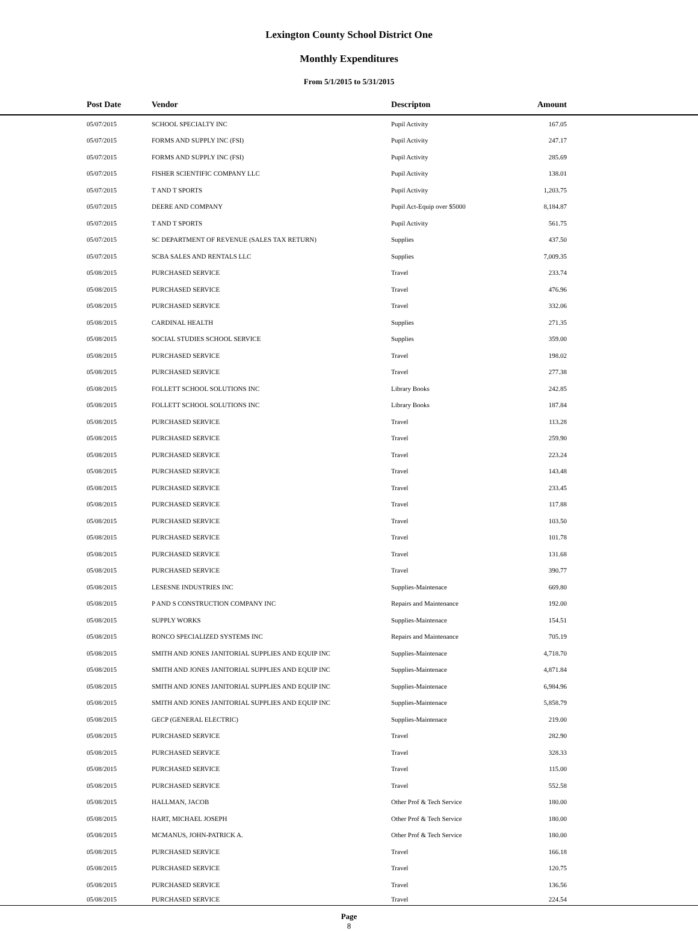Lexington County School District One
Monthly Expenditures
From 5/1/2015 to 5/31/2015
| Post Date | Vendor | Descripton | Amount | |
| --- | --- | --- | --- | --- |
| 05/07/2015 | SCHOOL SPECIALTY INC | Pupil Activity | 167.05 | |
| 05/07/2015 | FORMS AND SUPPLY INC (FSI) | Pupil Activity | 247.17 | |
| 05/07/2015 | FORMS AND SUPPLY INC (FSI) | Pupil Activity | 285.69 | |
| 05/07/2015 | FISHER SCIENTIFIC COMPANY LLC | Pupil Activity | 138.01 | |
| 05/07/2015 | T AND T SPORTS | Pupil Activity | 1,203.75 | |
| 05/07/2015 | DEERE AND COMPANY | Pupil Act-Equip over $5000 | 8,184.87 | |
| 05/07/2015 | T AND T SPORTS | Pupil Activity | 561.75 | |
| 05/07/2015 | SC DEPARTMENT OF REVENUE (SALES TAX RETURN) | Supplies | 437.50 | |
| 05/07/2015 | SCBA SALES AND RENTALS LLC | Supplies | 7,009.35 | |
| 05/08/2015 | PURCHASED SERVICE | Travel | 233.74 | |
| 05/08/2015 | PURCHASED SERVICE | Travel | 476.96 | |
| 05/08/2015 | PURCHASED SERVICE | Travel | 332.06 | |
| 05/08/2015 | CARDINAL HEALTH | Supplies | 271.35 | |
| 05/08/2015 | SOCIAL STUDIES SCHOOL SERVICE | Supplies | 359.00 | |
| 05/08/2015 | PURCHASED SERVICE | Travel | 198.02 | |
| 05/08/2015 | PURCHASED SERVICE | Travel | 277.38 | |
| 05/08/2015 | FOLLETT SCHOOL SOLUTIONS INC | Library Books | 242.85 | |
| 05/08/2015 | FOLLETT SCHOOL SOLUTIONS INC | Library Books | 187.84 | |
| 05/08/2015 | PURCHASED SERVICE | Travel | 113.28 | |
| 05/08/2015 | PURCHASED SERVICE | Travel | 259.90 | |
| 05/08/2015 | PURCHASED SERVICE | Travel | 223.24 | |
| 05/08/2015 | PURCHASED SERVICE | Travel | 143.48 | |
| 05/08/2015 | PURCHASED SERVICE | Travel | 233.45 | |
| 05/08/2015 | PURCHASED SERVICE | Travel | 117.88 | |
| 05/08/2015 | PURCHASED SERVICE | Travel | 103.50 | |
| 05/08/2015 | PURCHASED SERVICE | Travel | 101.78 | |
| 05/08/2015 | PURCHASED SERVICE | Travel | 131.68 | |
| 05/08/2015 | PURCHASED SERVICE | Travel | 390.77 | |
| 05/08/2015 | LESESNE INDUSTRIES INC | Supplies-Maintenace | 669.80 | |
| 05/08/2015 | P AND S CONSTRUCTION COMPANY INC | Repairs and Maintenance | 192.00 | |
| 05/08/2015 | SUPPLY WORKS | Supplies-Maintenace | 154.51 | |
| 05/08/2015 | RONCO SPECIALIZED SYSTEMS INC | Repairs and Maintenance | 705.19 | |
| 05/08/2015 | SMITH AND JONES JANITORIAL SUPPLIES AND EQUIP INC | Supplies-Maintenace | 4,718.70 | |
| 05/08/2015 | SMITH AND JONES JANITORIAL SUPPLIES AND EQUIP INC | Supplies-Maintenace | 4,871.84 | |
| 05/08/2015 | SMITH AND JONES JANITORIAL SUPPLIES AND EQUIP INC | Supplies-Maintenace | 6,984.96 | |
| 05/08/2015 | SMITH AND JONES JANITORIAL SUPPLIES AND EQUIP INC | Supplies-Maintenace | 5,858.79 | |
| 05/08/2015 | GECP (GENERAL ELECTRIC) | Supplies-Maintenace | 219.00 | |
| 05/08/2015 | PURCHASED SERVICE | Travel | 282.90 | |
| 05/08/2015 | PURCHASED SERVICE | Travel | 328.33 | |
| 05/08/2015 | PURCHASED SERVICE | Travel | 115.00 | |
| 05/08/2015 | PURCHASED SERVICE | Travel | 552.58 | |
| 05/08/2015 | HALLMAN, JACOB | Other Prof & Tech Service | 180.00 | |
| 05/08/2015 | HART, MICHAEL JOSEPH | Other Prof & Tech Service | 180.00 | |
| 05/08/2015 | MCMANUS, JOHN-PATRICK A. | Other Prof & Tech Service | 180.00 | |
| 05/08/2015 | PURCHASED SERVICE | Travel | 166.18 | |
| 05/08/2015 | PURCHASED SERVICE | Travel | 120.75 | |
| 05/08/2015 | PURCHASED SERVICE | Travel | 136.56 | |
| 05/08/2015 | PURCHASED SERVICE | Travel | 224.54 | |
Page
8